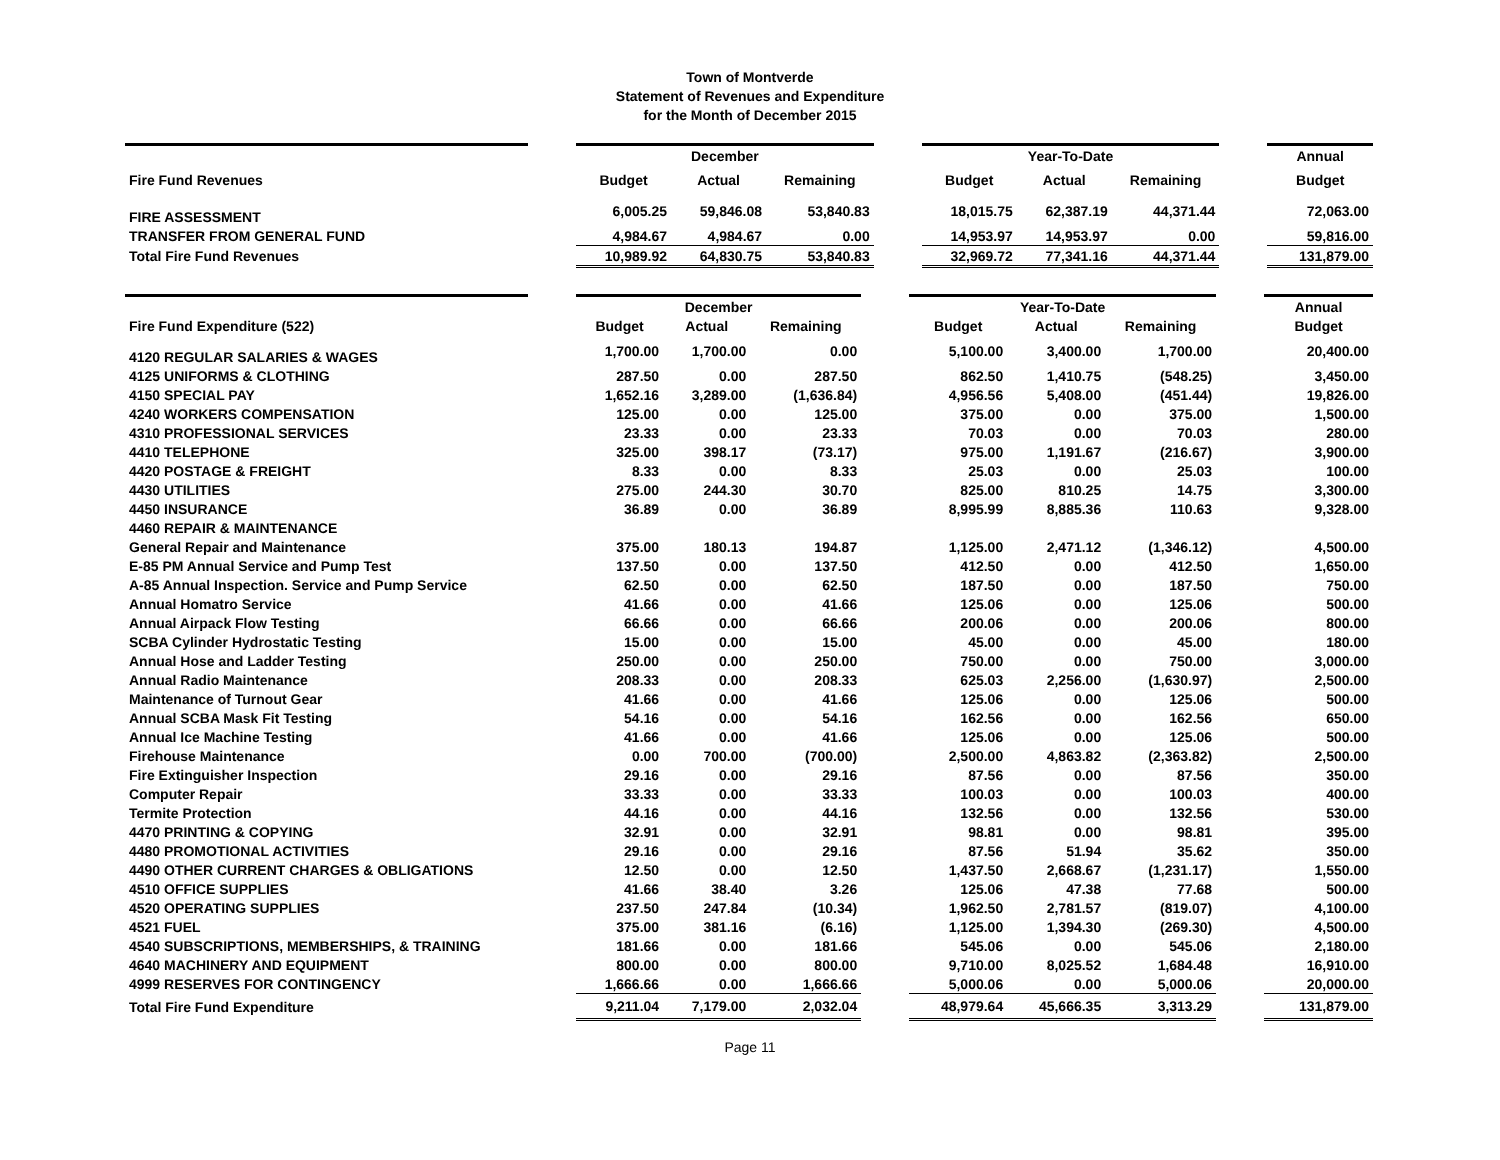Town of Montverde
Statement of Revenues and Expenditure
for the Month of December 2015
| | | December | | | | Year-To-Date | | | | Annual |
| Fire Fund Revenues | | Budget | Actual | Remaining | | Budget | Actual | Remaining | | Budget |
| FIRE ASSESSMENT | | 6,005.25 | 59,846.08 | 53,840.83 | | 18,015.75 | 62,387.19 | 44,371.44 | | 72,063.00 |
| TRANSFER FROM GENERAL FUND | | 4,984.67 | 4,984.67 | 0.00 | | 14,953.97 | 14,953.97 | 0.00 | | 59,816.00 |
| Total Fire Fund Revenues | | 10,989.92 | 64,830.75 | 53,840.83 | | 32,969.72 | 77,341.16 | 44,371.44 | | 131,879.00 |
| | | December | | | | Year-To-Date | | | | Annual |
| Fire Fund Expenditure (522) | | Budget | Actual | Remaining | | Budget | Actual | Remaining | | Budget |
| 4120 REGULAR SALARIES & WAGES | | 1,700.00 | 1,700.00 | 0.00 | | 5,100.00 | 3,400.00 | 1,700.00 | | 20,400.00 |
| 4125 UNIFORMS & CLOTHING | | 287.50 | 0.00 | 287.50 | | 862.50 | 1,410.75 | (548.25) | | 3,450.00 |
| 4150 SPECIAL PAY | | 1,652.16 | 3,289.00 | (1,636.84) | | 4,956.56 | 5,408.00 | (451.44) | | 19,826.00 |
| 4240 WORKERS COMPENSATION | | 125.00 | 0.00 | 125.00 | | 375.00 | 0.00 | 375.00 | | 1,500.00 |
| 4310 PROFESSIONAL SERVICES | | 23.33 | 0.00 | 23.33 | | 70.03 | 0.00 | 70.03 | | 280.00 |
| 4410 TELEPHONE | | 325.00 | 398.17 | (73.17) | | 975.00 | 1,191.67 | (216.67) | | 3,900.00 |
| 4420 POSTAGE & FREIGHT | | 8.33 | 0.00 | 8.33 | | 25.03 | 0.00 | 25.03 | | 100.00 |
| 4430 UTILITIES | | 275.00 | 244.30 | 30.70 | | 825.00 | 810.25 | 14.75 | | 3,300.00 |
| 4450 INSURANCE | | 36.89 | 0.00 | 36.89 | | 8,995.99 | 8,885.36 | 110.63 | | 9,328.00 |
| 4460 REPAIR & MAINTENANCE | | | | | | | | | | |
| General Repair and Maintenance | | 375.00 | 180.13 | 194.87 | | 1,125.00 | 2,471.12 | (1,346.12) | | 4,500.00 |
| E-85 PM Annual Service and Pump Test | | 137.50 | 0.00 | 137.50 | | 412.50 | 0.00 | 412.50 | | 1,650.00 |
| A-85 Annual Inspection. Service and Pump Service | | 62.50 | 0.00 | 62.50 | | 187.50 | 0.00 | 187.50 | | 750.00 |
| Annual Homatro Service | | 41.66 | 0.00 | 41.66 | | 125.06 | 0.00 | 125.06 | | 500.00 |
| Annual Airpack Flow Testing | | 66.66 | 0.00 | 66.66 | | 200.06 | 0.00 | 200.06 | | 800.00 |
| SCBA Cylinder Hydrostatic Testing | | 15.00 | 0.00 | 15.00 | | 45.00 | 0.00 | 45.00 | | 180.00 |
| Annual Hose and Ladder Testing | | 250.00 | 0.00 | 250.00 | | 750.00 | 0.00 | 750.00 | | 3,000.00 |
| Annual Radio Maintenance | | 208.33 | 0.00 | 208.33 | | 625.03 | 2,256.00 | (1,630.97) | | 2,500.00 |
| Maintenance of Turnout Gear | | 41.66 | 0.00 | 41.66 | | 125.06 | 0.00 | 125.06 | | 500.00 |
| Annual SCBA Mask Fit Testing | | 54.16 | 0.00 | 54.16 | | 162.56 | 0.00 | 162.56 | | 650.00 |
| Annual Ice Machine Testing | | 41.66 | 0.00 | 41.66 | | 125.06 | 0.00 | 125.06 | | 500.00 |
| Firehouse Maintenance | | 0.00 | 700.00 | (700.00) | | 2,500.00 | 4,863.82 | (2,363.82) | | 2,500.00 |
| Fire Extinguisher Inspection | | 29.16 | 0.00 | 29.16 | | 87.56 | 0.00 | 87.56 | | 350.00 |
| Computer Repair | | 33.33 | 0.00 | 33.33 | | 100.03 | 0.00 | 100.03 | | 400.00 |
| Termite Protection | | 44.16 | 0.00 | 44.16 | | 132.56 | 0.00 | 132.56 | | 530.00 |
| 4470 PRINTING & COPYING | | 32.91 | 0.00 | 32.91 | | 98.81 | 0.00 | 98.81 | | 395.00 |
| 4480 PROMOTIONAL ACTIVITIES | | 29.16 | 0.00 | 29.16 | | 87.56 | 51.94 | 35.62 | | 350.00 |
| 4490 OTHER CURRENT CHARGES & OBLIGATIONS | | 12.50 | 0.00 | 12.50 | | 1,437.50 | 2,668.67 | (1,231.17) | | 1,550.00 |
| 4510 OFFICE SUPPLIES | | 41.66 | 38.40 | 3.26 | | 125.06 | 47.38 | 77.68 | | 500.00 |
| 4520 OPERATING SUPPLIES | | 237.50 | 247.84 | (10.34) | | 1,962.50 | 2,781.57 | (819.07) | | 4,100.00 |
| 4521 FUEL | | 375.00 | 381.16 | (6.16) | | 1,125.00 | 1,394.30 | (269.30) | | 4,500.00 |
| 4540 SUBSCRIPTIONS, MEMBERSHIPS, & TRAINING | | 181.66 | 0.00 | 181.66 | | 545.06 | 0.00 | 545.06 | | 2,180.00 |
| 4640 MACHINERY AND EQUIPMENT | | 800.00 | 0.00 | 800.00 | | 9,710.00 | 8,025.52 | 1,684.48 | | 16,910.00 |
| 4999 RESERVES FOR CONTINGENCY | | 1,666.66 | 0.00 | 1,666.66 | | 5,000.06 | 0.00 | 5,000.06 | | 20,000.00 |
| Total Fire Fund Expenditure | | 9,211.04 | 7,179.00 | 2,032.04 | | 48,979.64 | 45,666.35 | 3,313.29 | | 131,879.00 |
Page 11